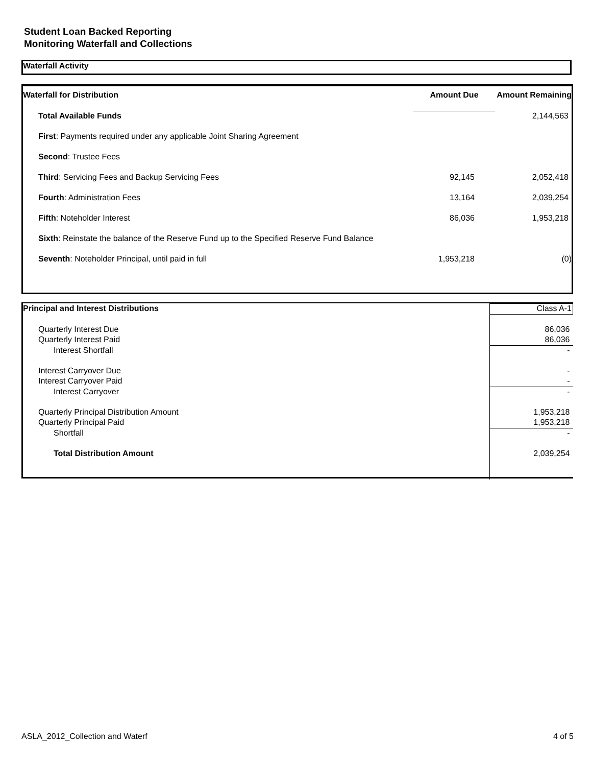Student Loan Backed Reporting
Monitoring Waterfall and Collections
Waterfall Activity
| Waterfall for Distribution | Amount Due | Amount Remaining |
| --- | --- | --- |
| Total Available Funds | | 2,144,563 |
| First : Payments required under any applicable Joint Sharing Agreement | | |
| Second : Trustee Fees | | |
| Third : Servicing Fees and Backup Servicing Fees | 92,145 | 2,052,418 |
| Fourth : Administration Fees | 13,164 | 2,039,254 |
| Fifth : Noteholder Interest | 86,036 | 1,953,218 |
| Sixth : Reinstate the balance of the Reserve Fund up to the Specified Reserve Fund Balance | | |
| Seventh : Noteholder Principal, until paid in full | 1,953,218 | (0) |
| Principal and Interest Distributions | Class A-1 |
| Quarterly Interest Due | 86,036 |
| Quarterly Interest Paid | 86,036 |
| Interest Shortfall | - |
| Interest Carryover Due | - |
| Interest Carryover Paid | - |
| Interest Carryover | - |
| Quarterly Principal Distribution Amount | 1,953,218 |
| Quarterly Principal Paid | 1,953,218 |
| Shortfall | - |
| Total Distribution Amount | 2,039,254 |
ASLA_2012_Collection and Waterf 4 of 5